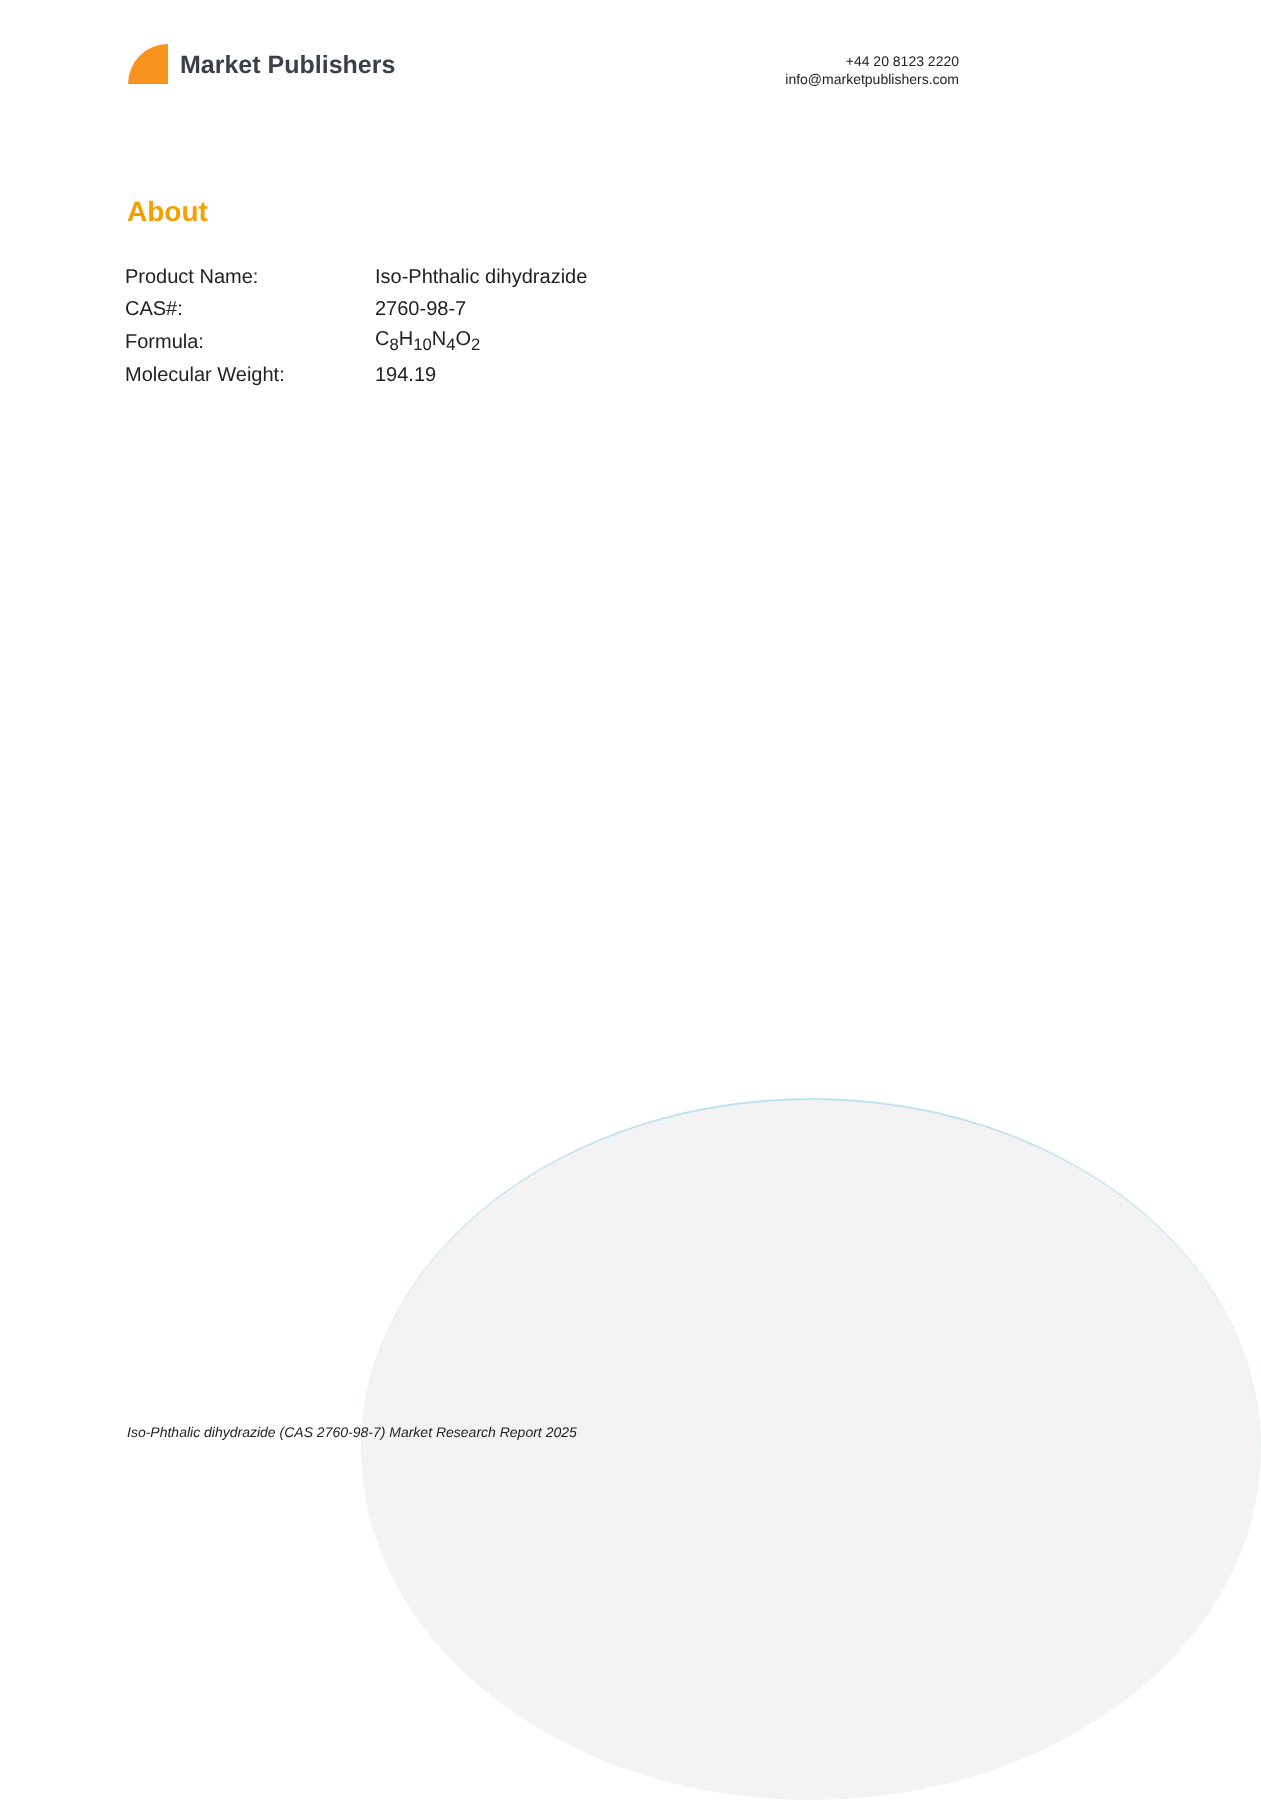Market Publishers
+44 20 8123 2220
info@marketpublishers.com
About
| Product Name: | Iso-Phthalic dihydrazide |
| CAS#: | 2760-98-7 |
| Formula: | C<sub>8</sub>H<sub>10</sub>N<sub>4</sub>O<sub>2</sub> |
| Molecular Weight: | 194.19 |
Iso-Phthalic dihydrazide (CAS 2760-98-7) Market Research Report 2025